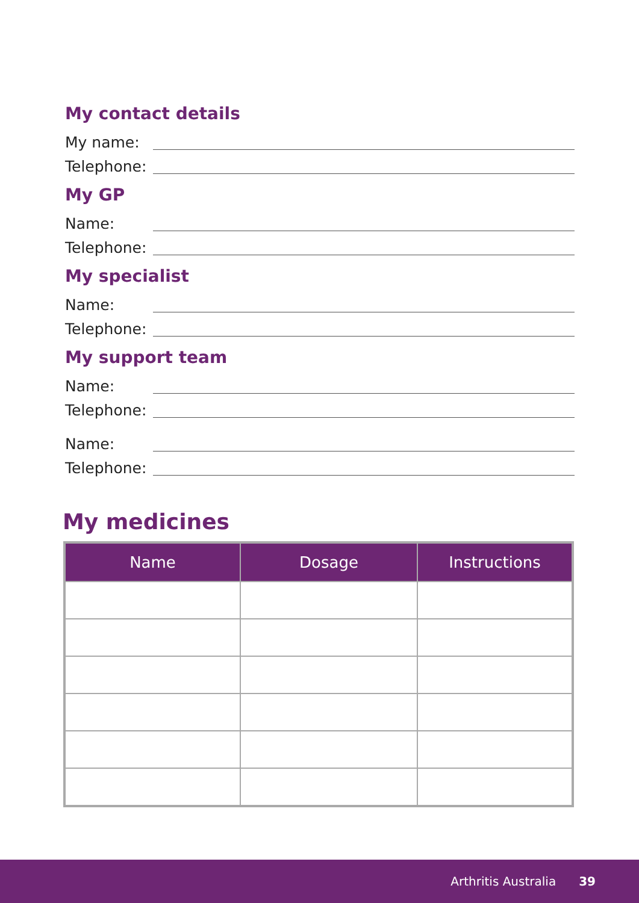My contact details
My name:
Telephone:
My GP
Name:
Telephone:
My specialist
Name:
Telephone:
My support team
Name:
Telephone:
Name:
Telephone:
My medicines
| Name | Dosage | Instructions |
| --- | --- | --- |
Arthritis Australia 39